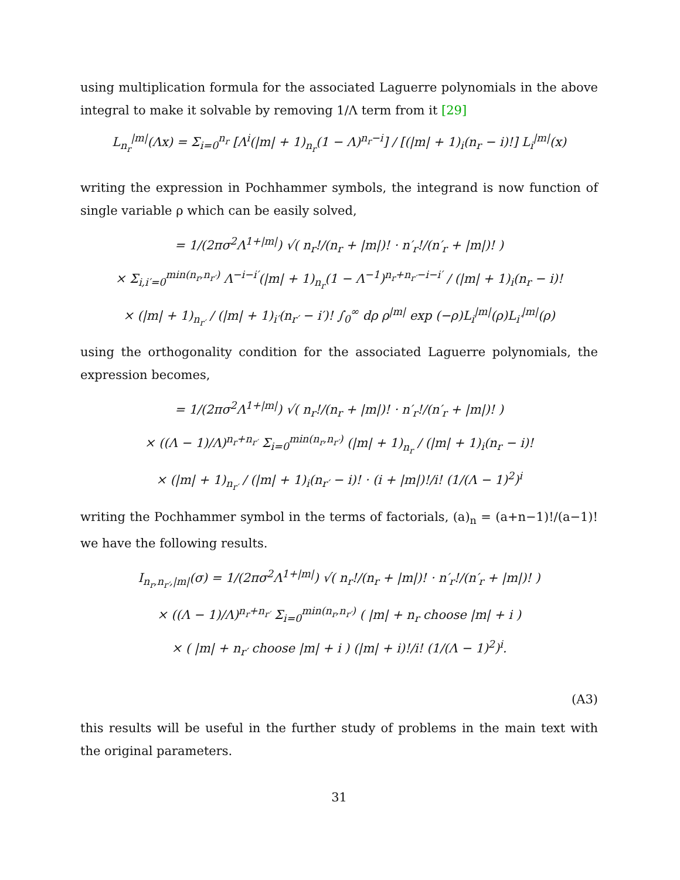using multiplication formula for the associated Laguerre polynomials in the above integral to make it solvable by removing 1/Λ term from it [29]
L<sub>n<sub>r</sub></sub><sup>|m|</sup>(Λx) = Σ<sub>i=0</sub><sup>n<sub>r</sub></sup> [Λ<sup>i</sup>(|m| + 1)<sub>n<sub>r</sub></sub>(1 − Λ)<sup>n<sub>r</sub>−i</sup>] / [(|m| + 1)<sub>i</sub>(n<sub>r</sub> − i)!] L<sub>i</sub><sup>|m|</sup>(x)
writing the expression in Pochhammer symbols, the integrand is now function of single variable ρ which can be easily solved,
= 1/(2πσ<sup>2</sup>Λ<sup>1+|m|</sup>) √( n<sub>r</sub>!/(n<sub>r</sub> + |m|)! · n′<sub>r</sub>!/(n′<sub>r</sub> + |m|)! )
× Σ<sub>i,i′=0</sub><sup>min(n<sub>r</sub>,n<sub>r′</sub>)</sup> Λ<sup>−i−i′</sup>(|m| + 1)<sub>n<sub>r</sub></sub>(1 − Λ<sup>−1</sup>)<sup>n<sub>r</sub>+n<sub>r′</sub>−i−i′</sup> / (|m| + 1)<sub>i</sub>(n<sub>r</sub> − i)!
× (|m| + 1)<sub>n<sub>r′</sub></sub> / (|m| + 1)<sub>i′</sub>(n<sub>r′</sub> − i′)! ∫<sub>0</sub><sup>∞</sup> dρ ρ<sup>|m|</sup> exp (−ρ)L<sub>i</sub><sup>|m|</sup>(ρ)L<sub>i′</sub><sup>|m|</sup>(ρ)
using the orthogonality condition for the associated Laguerre polynomials, the expression becomes,
= 1/(2πσ<sup>2</sup>Λ<sup>1+|m|</sup>) √( n<sub>r</sub>!/(n<sub>r</sub> + |m|)! · n′<sub>r</sub>!/(n′<sub>r</sub> + |m|)! )
× ((Λ − 1)/Λ)<sup>n<sub>r</sub>+n<sub>r′</sub></sup> Σ<sub>i=0</sub><sup>min(n<sub>r</sub>,n<sub>r′</sub>)</sup> (|m| + 1)<sub>n<sub>r</sub></sub> / (|m| + 1)<sub>i</sub>(n<sub>r</sub> − i)!
× (|m| + 1)<sub>n<sub>r′</sub></sub> / (|m| + 1)<sub>i</sub>(n<sub>r′</sub> − i)! · (i + |m|)!/i! (1/(Λ − 1)<sup>2</sup>)<sup>i</sup>
writing the Pochhammer symbol in the terms of factorials, (a)<sub>n</sub> = (a+n−1)!/(a−1)! we have the following results.
I<sub>n<sub>r</sub>,n<sub>r′</sub>,|m|</sub>(σ) = 1/(2πσ<sup>2</sup>Λ<sup>1+|m|</sup>) √( n<sub>r</sub>!/(n<sub>r</sub> + |m|)! · n′<sub>r</sub>!/(n′<sub>r</sub> + |m|)! )
× ((Λ − 1)/Λ)<sup>n<sub>r</sub>+n<sub>r′</sub></sup> Σ<sub>i=0</sub><sup>min(n<sub>r</sub>,n<sub>r′</sub>)</sup> ( |m| + n<sub>r</sub> choose |m| + i )
× ( |m| + n<sub>r′</sub> choose |m| + i ) (|m| + i)!/i! (1/(Λ − 1)<sup>2</sup>)<sup>i</sup>.
(A3)
this results will be useful in the further study of problems in the main text with the original parameters.
31